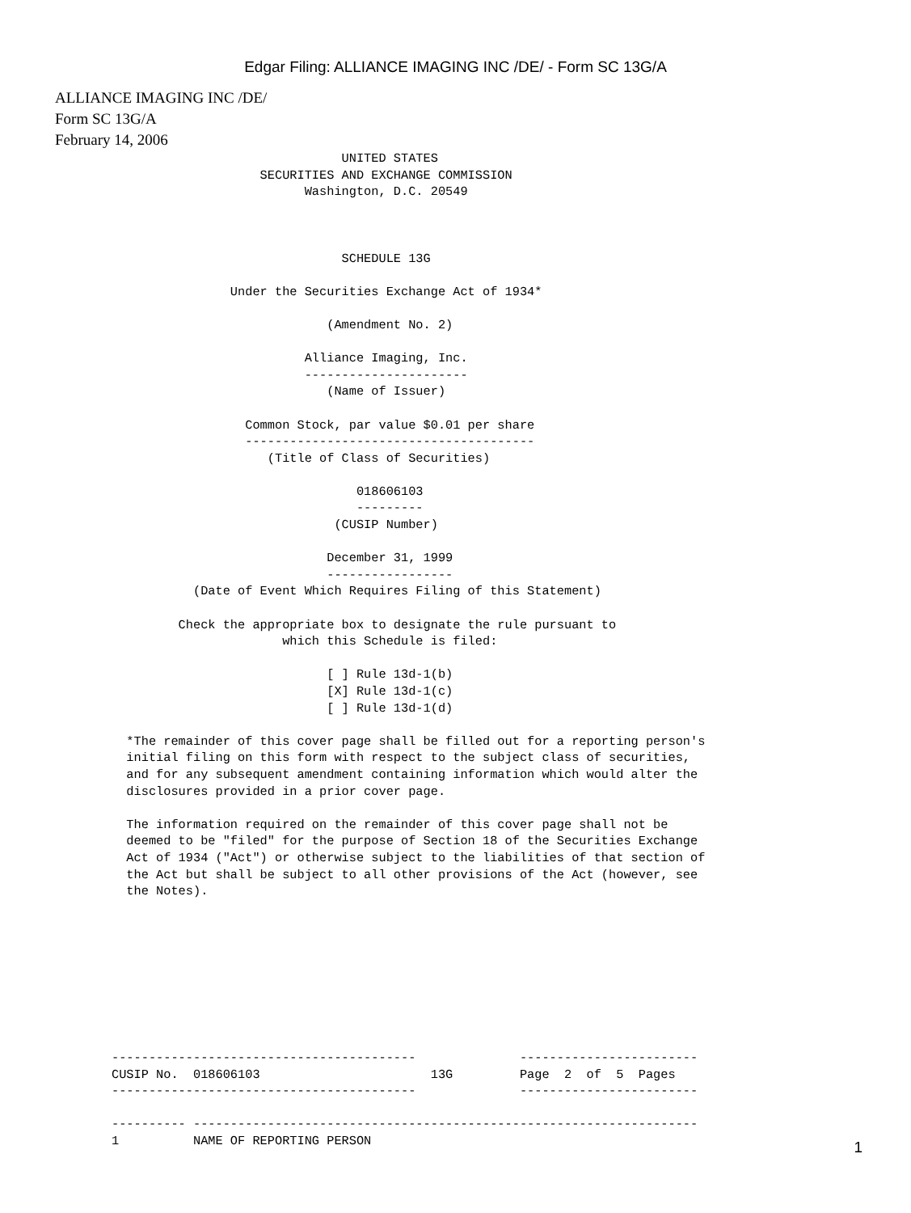Edgar Filing: ALLIANCE IMAGING INC /DE/ - Form SC 13G/A
ALLIANCE IMAGING INC /DE/
Form SC 13G/A
February 14, 2006
                               UNITED STATES
                    SECURITIES AND EXCHANGE COMMISSION
                          Washington, D.C. 20549



                               SCHEDULE 13G

                Under the Securities Exchange Act of 1934*

                             (Amendment No. 2)

                          Alliance Imaging, Inc.
                          ----------------------
                             (Name of Issuer)

                  Common Stock, par value $0.01 per share
                  ---------------------------------------
                     (Title of Class of Securities)

                                 018606103
                                 ---------
                              (CUSIP Number)

                             December 31, 1999
                             -----------------
           (Date of Event Which Requires Filing of this Statement)

         Check the appropriate box to designate the rule pursuant to
                       which this Schedule is filed:

                             [ ] Rule 13d-1(b)
                             [X] Rule 13d-1(c)
                             [ ] Rule 13d-1(d)

  *The remainder of this cover page shall be filled out for a reporting person's
  initial filing on this form with respect to the subject class of securities,
  and for any subsequent amendment containing information which would alter the
  disclosures provided in a prior cover page.

  The information required on the remainder of this cover page shall not be
  deemed to be "filed" for the purpose of Section 18 of the Securities Exchange
  Act of 1934 ("Act") or otherwise subject to the liabilities of that section of
  the Act but shall be subject to all other provisions of the Act (however, see
  the Notes).









-----------------------------------------              ------------------------
CUSIP No.  018606103                       13G         Page  2  of  5  Pages
-----------------------------------------              ------------------------

---------- --------------------------------------------------------------------
1          NAME OF REPORTING PERSON
1